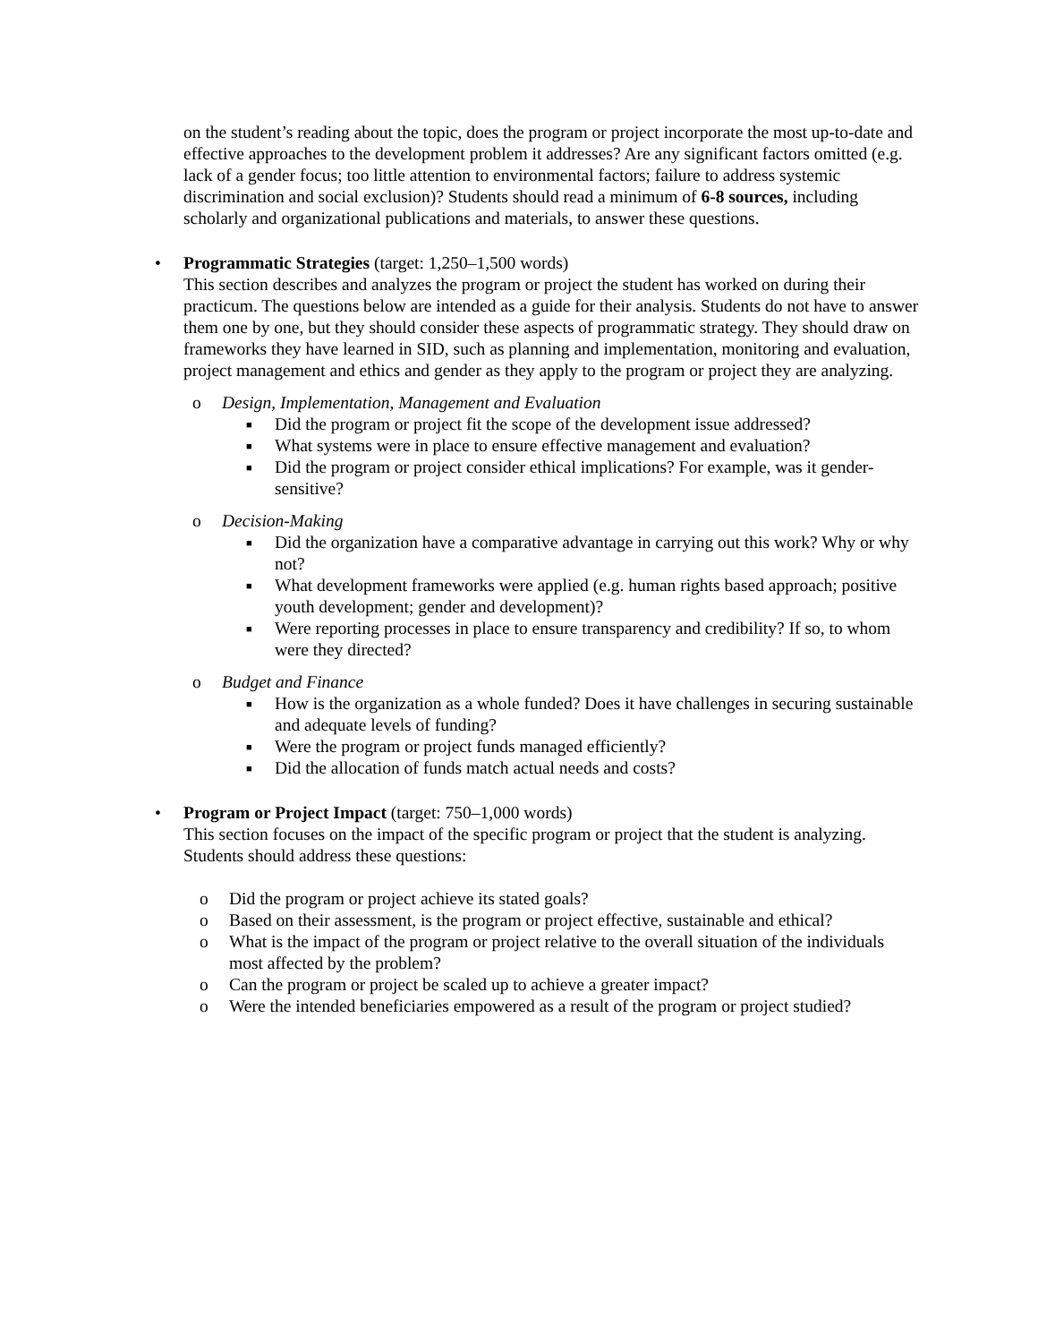on the student’s reading about the topic, does the program or project incorporate the most up-to-date and effective approaches to the development problem it addresses? Are any significant factors omitted (e.g. lack of a gender focus; too little attention to environmental factors; failure to address systemic discrimination and social exclusion)? Students should read a minimum of 6-8 sources, including scholarly and organizational publications and materials, to answer these questions.
•
Programmatic Strategies (target: 1,250–1,500 words)
This section describes and analyzes the program or project the student has worked on during their practicum. The questions below are intended as a guide for their analysis. Students do not have to answer them one by one, but they should consider these aspects of programmatic strategy. They should draw on frameworks they have learned in SID, such as planning and implementation, monitoring and evaluation, project management and ethics and gender as they apply to the program or project they are analyzing.
o Design, Implementation, Management and Evaluation
■ Did the program or project fit the scope of the development issue addressed?
■ What systems were in place to ensure effective management and evaluation?
■ Did the program or project consider ethical implications? For example, was it gender-sensitive?
o Decision-Making
■ Did the organization have a comparative advantage in carrying out this work? Why or why not?
■ What development frameworks were applied (e.g. human rights based approach; positive youth development; gender and development)?
■ Were reporting processes in place to ensure transparency and credibility? If so, to whom were they directed?
o Budget and Finance
■ How is the organization as a whole funded? Does it have challenges in securing sustainable and adequate levels of funding?
■ Were the program or project funds managed efficiently?
■ Did the allocation of funds match actual needs and costs?
•
Program or Project Impact (target: 750–1,000 words)
This section focuses on the impact of the specific program or project that the student is analyzing. Students should address these questions:
o Did the program or project achieve its stated goals?
o Based on their assessment, is the program or project effective, sustainable and ethical?
o What is the impact of the program or project relative to the overall situation of the individuals most affected by the problem?
o Can the program or project be scaled up to achieve a greater impact?
o Were the intended beneficiaries empowered as a result of the program or project studied?